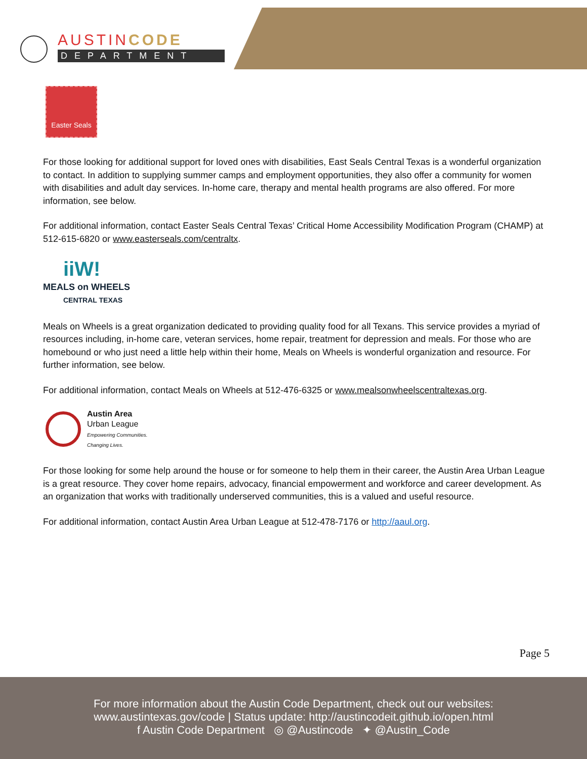AUSTINCODE
DEPARTMENT
Easter Seals
For those looking for additional support for loved ones with disabilities, East Seals Central Texas is a wonderful organization to contact. In addition to supplying summer camps and employment opportunities, they also offer a community for women with disabilities and adult day services. In-home care, therapy and mental health programs are also offered. For more information, see below.
For additional information, contact Easter Seals Central Texas’ Critical Home Accessibility Modification Program (CHAMP) at 512-615-6820 or www.easterseals.com/centraltx.
iiW!
MEALS on WHEELS
CENTRAL TEXAS
Meals on Wheels is a great organization dedicated to providing quality food for all Texans. This service provides a myriad of resources including, in-home care, veteran services, home repair, treatment for depression and meals. For those who are homebound or who just need a little help within their home, Meals on Wheels is wonderful organization and resource. For further information, see below.
For additional information, contact Meals on Wheels at 512-476-6325 or www.mealsonwheelscentraltexas.org.
Austin Area
Urban League
Empowering Communities.
Changing Lives.
For those looking for some help around the house or for someone to help them in their career, the Austin Area Urban League is a great resource. They cover home repairs, advocacy, financial empowerment and workforce and career development. As an organization that works with traditionally underserved communities, this is a valued and useful resource.
For additional information, contact Austin Area Urban League at 512-478-7176 or http://aaul.org.
Page 5
For more information about the Austin Code Department, check out our websites:
www.austintexas.gov/code | Status update: http://austincodeit.github.io/open.html
f Austin Code Department ◎ @Austincode ✦ @Austin_Code